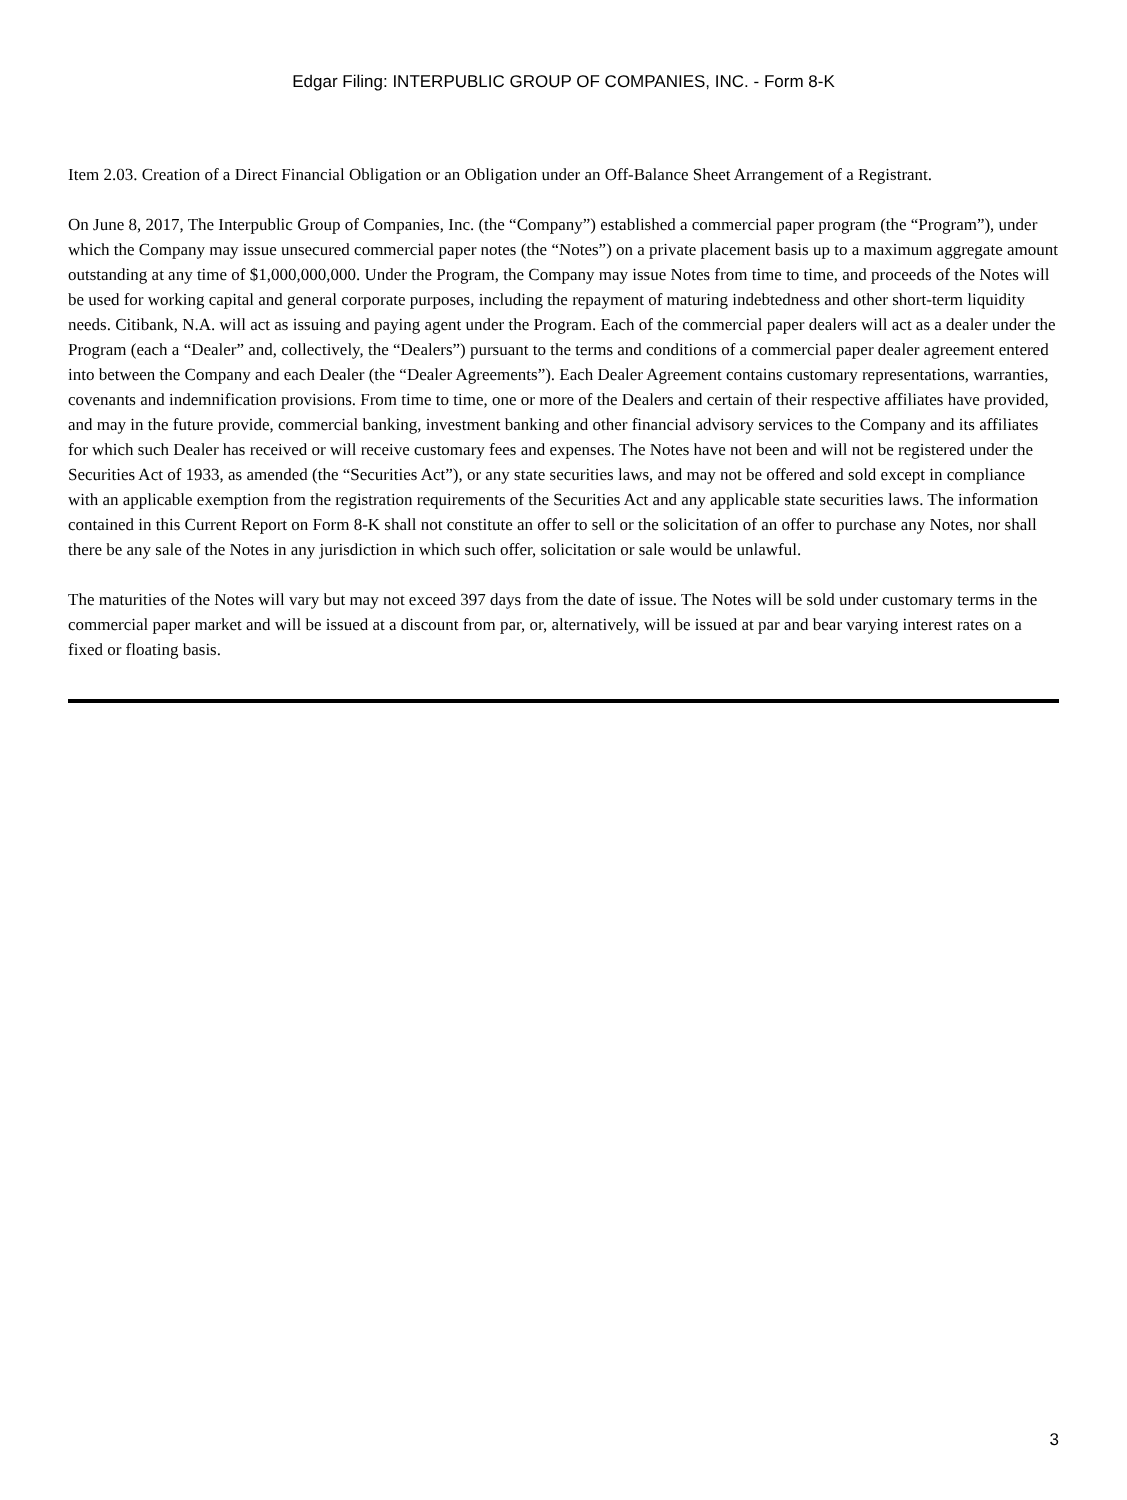Edgar Filing: INTERPUBLIC GROUP OF COMPANIES, INC. - Form 8-K
Item 2.03. Creation of a Direct Financial Obligation or an Obligation under an Off-Balance Sheet Arrangement of a Registrant.
On June 8, 2017, The Interpublic Group of Companies, Inc. (the “Company”) established a commercial paper program (the “Program”), under which the Company may issue unsecured commercial paper notes (the “Notes”) on a private placement basis up to a maximum aggregate amount outstanding at any time of $1,000,000,000. Under the Program, the Company may issue Notes from time to time, and proceeds of the Notes will be used for working capital and general corporate purposes, including the repayment of maturing indebtedness and other short-term liquidity needs. Citibank, N.A. will act as issuing and paying agent under the Program. Each of the commercial paper dealers will act as a dealer under the Program (each a “Dealer” and, collectively, the “Dealers”) pursuant to the terms and conditions of a commercial paper dealer agreement entered into between the Company and each Dealer (the “Dealer Agreements”). Each Dealer Agreement contains customary representations, warranties, covenants and indemnification provisions. From time to time, one or more of the Dealers and certain of their respective affiliates have provided, and may in the future provide, commercial banking, investment banking and other financial advisory services to the Company and its affiliates for which such Dealer has received or will receive customary fees and expenses. The Notes have not been and will not be registered under the Securities Act of 1933, as amended (the “Securities Act”), or any state securities laws, and may not be offered and sold except in compliance with an applicable exemption from the registration requirements of the Securities Act and any applicable state securities laws. The information contained in this Current Report on Form 8-K shall not constitute an offer to sell or the solicitation of an offer to purchase any Notes, nor shall there be any sale of the Notes in any jurisdiction in which such offer, solicitation or sale would be unlawful.
The maturities of the Notes will vary but may not exceed 397 days from the date of issue. The Notes will be sold under customary terms in the commercial paper market and will be issued at a discount from par, or, alternatively, will be issued at par and bear varying interest rates on a fixed or floating basis.
3